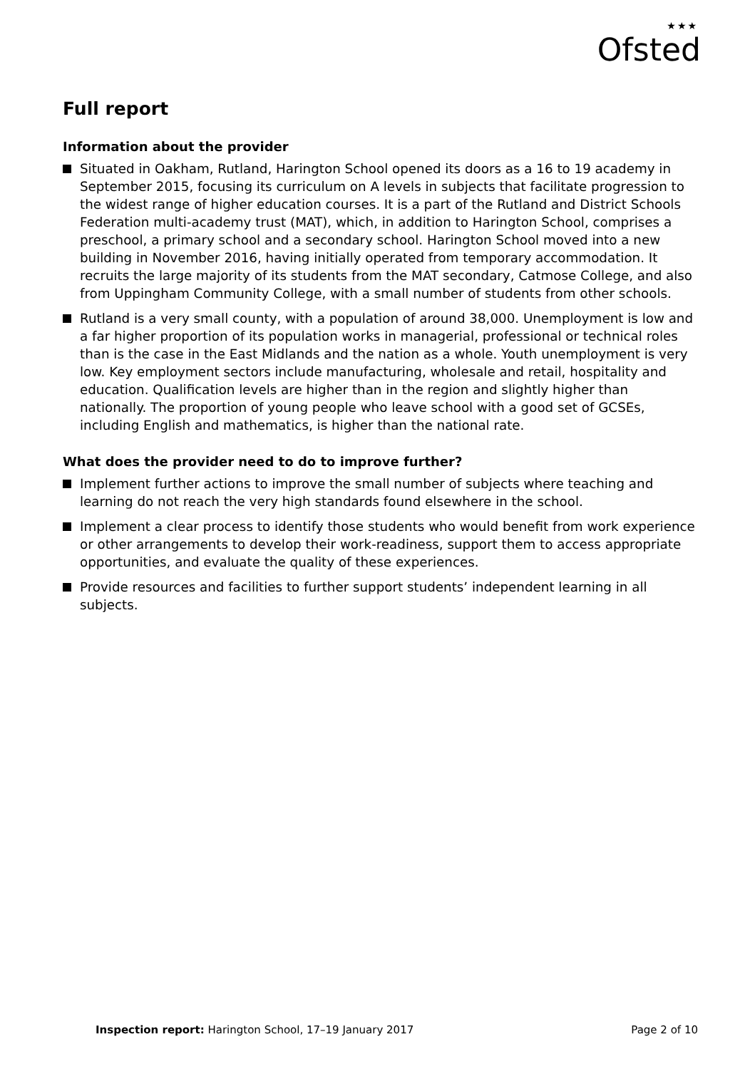★★★
Ofsted
Full report
Information about the provider
Situated in Oakham, Rutland, Harington School opened its doors as a 16 to 19 academy in September 2015, focusing its curriculum on A levels in subjects that facilitate progression to the widest range of higher education courses. It is a part of the Rutland and District Schools Federation multi-academy trust (MAT), which, in addition to Harington School, comprises a preschool, a primary school and a secondary school. Harington School moved into a new building in November 2016, having initially operated from temporary accommodation. It recruits the large majority of its students from the MAT secondary, Catmose College, and also from Uppingham Community College, with a small number of students from other schools.
Rutland is a very small county, with a population of around 38,000. Unemployment is low and a far higher proportion of its population works in managerial, professional or technical roles than is the case in the East Midlands and the nation as a whole. Youth unemployment is very low. Key employment sectors include manufacturing, wholesale and retail, hospitality and education. Qualification levels are higher than in the region and slightly higher than nationally. The proportion of young people who leave school with a good set of GCSEs, including English and mathematics, is higher than the national rate.
What does the provider need to do to improve further?
Implement further actions to improve the small number of subjects where teaching and learning do not reach the very high standards found elsewhere in the school.
Implement a clear process to identify those students who would benefit from work experience or other arrangements to develop their work-readiness, support them to access appropriate opportunities, and evaluate the quality of these experiences.
Provide resources and facilities to further support students’ independent learning in all subjects.
Inspection report: Harington School, 17–19 January 2017
Page 2 of 10